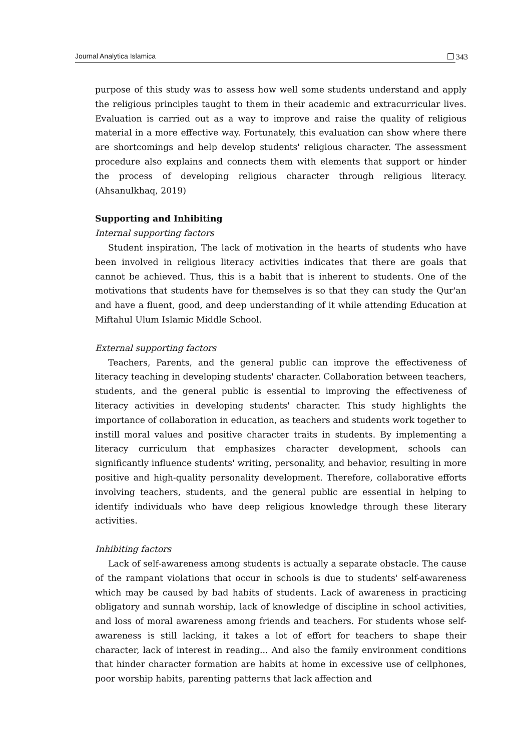Journal Analytica Islamica ❐ 343
purpose of this study was to assess how well some students understand and apply the religious principles taught to them in their academic and extracurricular lives. Evaluation is carried out as a way to improve and raise the quality of religious material in a more effective way. Fortunately, this evaluation can show where there are shortcomings and help develop students' religious character. The assessment procedure also explains and connects them with elements that support or hinder the process of developing religious character through religious literacy. (Ahsanulkhaq, 2019)
Supporting and Inhibiting
Internal supporting factors
Student inspiration, The lack of motivation in the hearts of students who have been involved in religious literacy activities indicates that there are goals that cannot be achieved. Thus, this is a habit that is inherent to students. One of the motivations that students have for themselves is so that they can study the Qur'an and have a fluent, good, and deep understanding of it while attending Education at Miftahul Ulum Islamic Middle School.
External supporting factors
Teachers, Parents, and the general public can improve the effectiveness of literacy teaching in developing students' character. Collaboration between teachers, students, and the general public is essential to improving the effectiveness of literacy activities in developing students' character. This study highlights the importance of collaboration in education, as teachers and students work together to instill moral values and positive character traits in students. By implementing a literacy curriculum that emphasizes character development, schools can significantly influence students' writing, personality, and behavior, resulting in more positive and high-quality personality development. Therefore, collaborative efforts involving teachers, students, and the general public are essential in helping to identify individuals who have deep religious knowledge through these literary activities.
Inhibiting factors
Lack of self-awareness among students is actually a separate obstacle. The cause of the rampant violations that occur in schools is due to students' self-awareness which may be caused by bad habits of students. Lack of awareness in practicing obligatory and sunnah worship, lack of knowledge of discipline in school activities, and loss of moral awareness among friends and teachers. For students whose self-awareness is still lacking, it takes a lot of effort for teachers to shape their character, lack of interest in reading... And also the family environment conditions that hinder character formation are habits at home in excessive use of cellphones, poor worship habits, parenting patterns that lack affection and